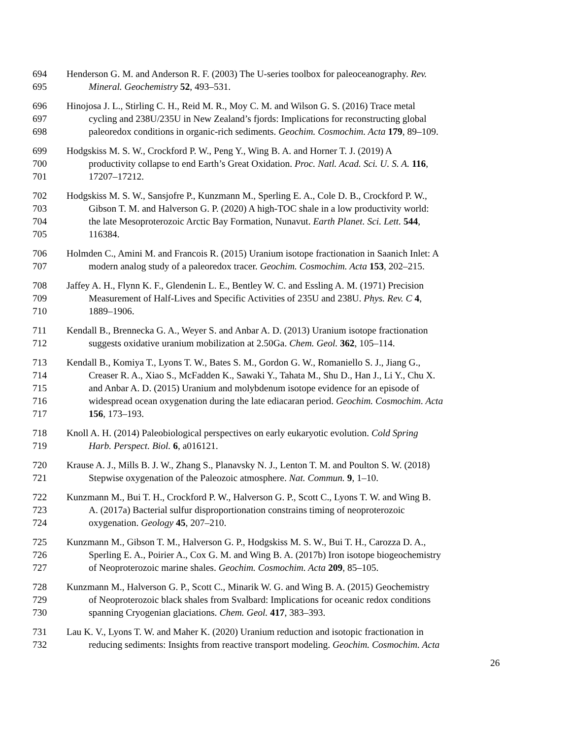694 Henderson G. M. and Anderson R. F. (2003) The U-series toolbox for paleoceanography. Rev.
695 Mineral. Geochemistry 52, 493–531.
696 Hinojosa J. L., Stirling C. H., Reid M. R., Moy C. M. and Wilson G. S. (2016) Trace metal
697 cycling and 238U/235U in New Zealand’s fjords: Implications for reconstructing global
698 paleoredox conditions in organic-rich sediments. Geochim. Cosmochim. Acta 179, 89–109.
699 Hodgskiss M. S. W., Crockford P. W., Peng Y., Wing B. A. and Horner T. J. (2019) A
700 productivity collapse to end Earth’s Great Oxidation. Proc. Natl. Acad. Sci. U. S. A. 116,
701 17207–17212.
702 Hodgskiss M. S. W., Sansjofre P., Kunzmann M., Sperling E. A., Cole D. B., Crockford P. W.,
703 Gibson T. M. and Halverson G. P. (2020) A high-TOC shale in a low productivity world:
704 the late Mesoproterozoic Arctic Bay Formation, Nunavut. Earth Planet. Sci. Lett. 544,
705 116384.
706 Holmden C., Amini M. and Francois R. (2015) Uranium isotope fractionation in Saanich Inlet: A
707 modern analog study of a paleoredox tracer. Geochim. Cosmochim. Acta 153, 202–215.
708 Jaffey A. H., Flynn K. F., Glendenin L. E., Bentley W. C. and Essling A. M. (1971) Precision
709 Measurement of Half-Lives and Specific Activities of 235U and 238U. Phys. Rev. C 4,
710 1889–1906.
711 Kendall B., Brennecka G. A., Weyer S. and Anbar A. D. (2013) Uranium isotope fractionation
712 suggests oxidative uranium mobilization at 2.50Ga. Chem. Geol. 362, 105–114.
713 Kendall B., Komiya T., Lyons T. W., Bates S. M., Gordon G. W., Romaniello S. J., Jiang G.,
714 Creaser R. A., Xiao S., McFadden K., Sawaki Y., Tahata M., Shu D., Han J., Li Y., Chu X.
715 and Anbar A. D. (2015) Uranium and molybdenum isotope evidence for an episode of
716 widespread ocean oxygenation during the late ediacaran period. Geochim. Cosmochim. Acta
717 156, 173–193.
718 Knoll A. H. (2014) Paleobiological perspectives on early eukaryotic evolution. Cold Spring
719 Harb. Perspect. Biol. 6, a016121.
720 Krause A. J., Mills B. J. W., Zhang S., Planavsky N. J., Lenton T. M. and Poulton S. W. (2018)
721 Stepwise oxygenation of the Paleozoic atmosphere. Nat. Commun. 9, 1–10.
722 Kunzmann M., Bui T. H., Crockford P. W., Halverson G. P., Scott C., Lyons T. W. and Wing B.
723 A. (2017a) Bacterial sulfur disproportionation constrains timing of neoproterozoic
724 oxygenation. Geology 45, 207–210.
725 Kunzmann M., Gibson T. M., Halverson G. P., Hodgskiss M. S. W., Bui T. H., Carozza D. A.,
726 Sperling E. A., Poirier A., Cox G. M. and Wing B. A. (2017b) Iron isotope biogeochemistry
727 of Neoproterozoic marine shales. Geochim. Cosmochim. Acta 209, 85–105.
728 Kunzmann M., Halverson G. P., Scott C., Minarik W. G. and Wing B. A. (2015) Geochemistry
729 of Neoproterozoic black shales from Svalbard: Implications for oceanic redox conditions
730 spanning Cryogenian glaciations. Chem. Geol. 417, 383–393.
731 Lau K. V., Lyons T. W. and Maher K. (2020) Uranium reduction and isotopic fractionation in
732 reducing sediments: Insights from reactive transport modeling. Geochim. Cosmochim. Acta
26